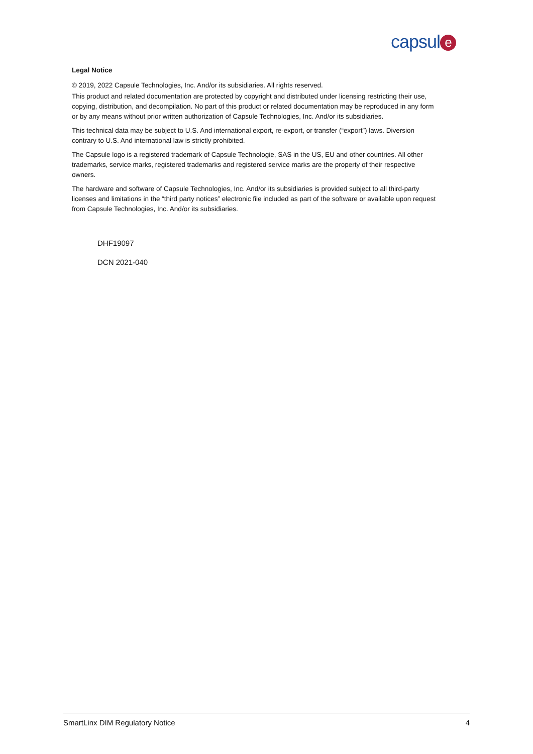capsul e
Legal Notice
© 2019, 2022 Capsule Technologies, Inc. And/or its subsidiaries. All rights reserved.
This product and related documentation are protected by copyright and distributed under licensing restricting their use, copying, distribution, and decompilation. No part of this product or related documentation may be reproduced in any form or by any means without prior written authorization of Capsule Technologies, Inc. And/or its subsidiaries.
This technical data may be subject to U.S. And international export, re-export, or transfer (“export”) laws. Diversion contrary to U.S. And international law is strictly prohibited.
The Capsule logo is a registered trademark of Capsule Technologie, SAS in the US, EU and other countries. All other trademarks, service marks, registered trademarks and registered service marks are the property of their respective owners.
The hardware and software of Capsule Technologies, Inc. And/or its subsidiaries is provided subject to all third-party licenses and limitations in the “third party notices” electronic file included as part of the software or available upon request from Capsule Technologies, Inc. And/or its subsidiaries.
DHF19097
DCN 2021-040
SmartLinx DIM Regulatory Notice 4